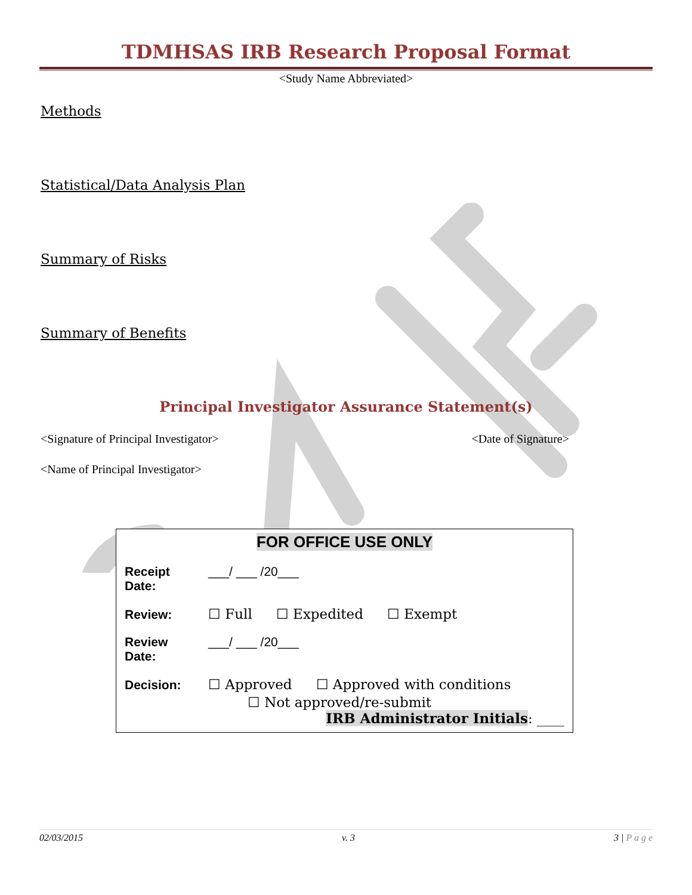TDMHSAS IRB Research Proposal Format
<Study Name Abbreviated>
Methods
Statistical/Data Analysis Plan
Summary of Risks
Summary of Benefits
Principal Investigator Assurance Statement(s)
<Signature of Principal Investigator> <Date of Signature>
<Name of Principal Investigator>
FOR OFFICE USE ONLY
Receipt Date: ___/ ___ /20___
Review: ☐ Full ☐ Expedited ☐ Exempt
Review Date: ___/ ___ /20___
Decision: ☐ Approved ☐ Approved with conditions
☐ Not approved/re-submit
IRB Administrator Initials: ____
02/03/2015 v. 3 3 | P a g e